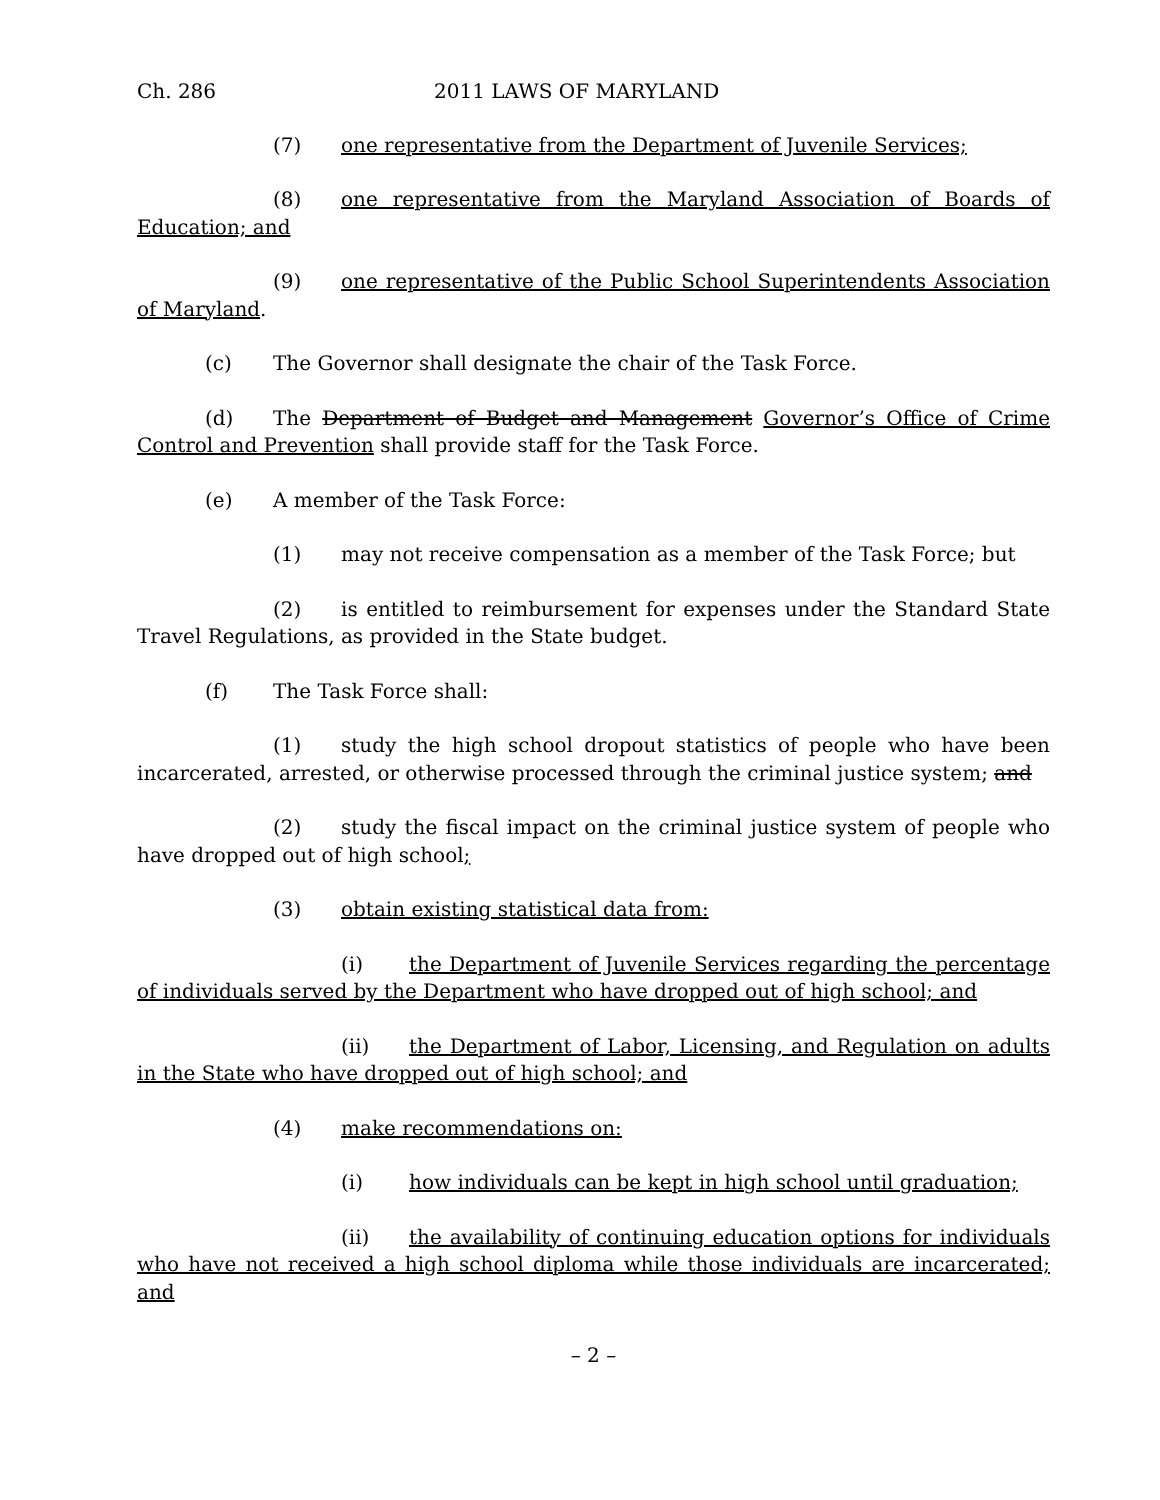Ch. 286 2011 LAWS OF MARYLAND
(7) one representative from the Department of Juvenile Services;
(8) one representative from the Maryland Association of Boards of Education; and
(9) one representative of the Public School Superintendents Association of Maryland.
(c) The Governor shall designate the chair of the Task Force.
(d) The Department of Budget and Management Governor’s Office of Crime Control and Prevention shall provide staff for the Task Force.
(e) A member of the Task Force:
(1) may not receive compensation as a member of the Task Force; but
(2) is entitled to reimbursement for expenses under the Standard State Travel Regulations, as provided in the State budget.
(f) The Task Force shall:
(1) study the high school dropout statistics of people who have been incarcerated, arrested, or otherwise processed through the criminal justice system; and
(2) study the fiscal impact on the criminal justice system of people who have dropped out of high school;
(3) obtain existing statistical data from:
(i) the Department of Juvenile Services regarding the percentage of individuals served by the Department who have dropped out of high school; and
(ii) the Department of Labor, Licensing, and Regulation on adults in the State who have dropped out of high school; and
(4) make recommendations on:
(i) how individuals can be kept in high school until graduation;
(ii) the availability of continuing education options for individuals who have not received a high school diploma while those individuals are incarcerated; and
– 2 –